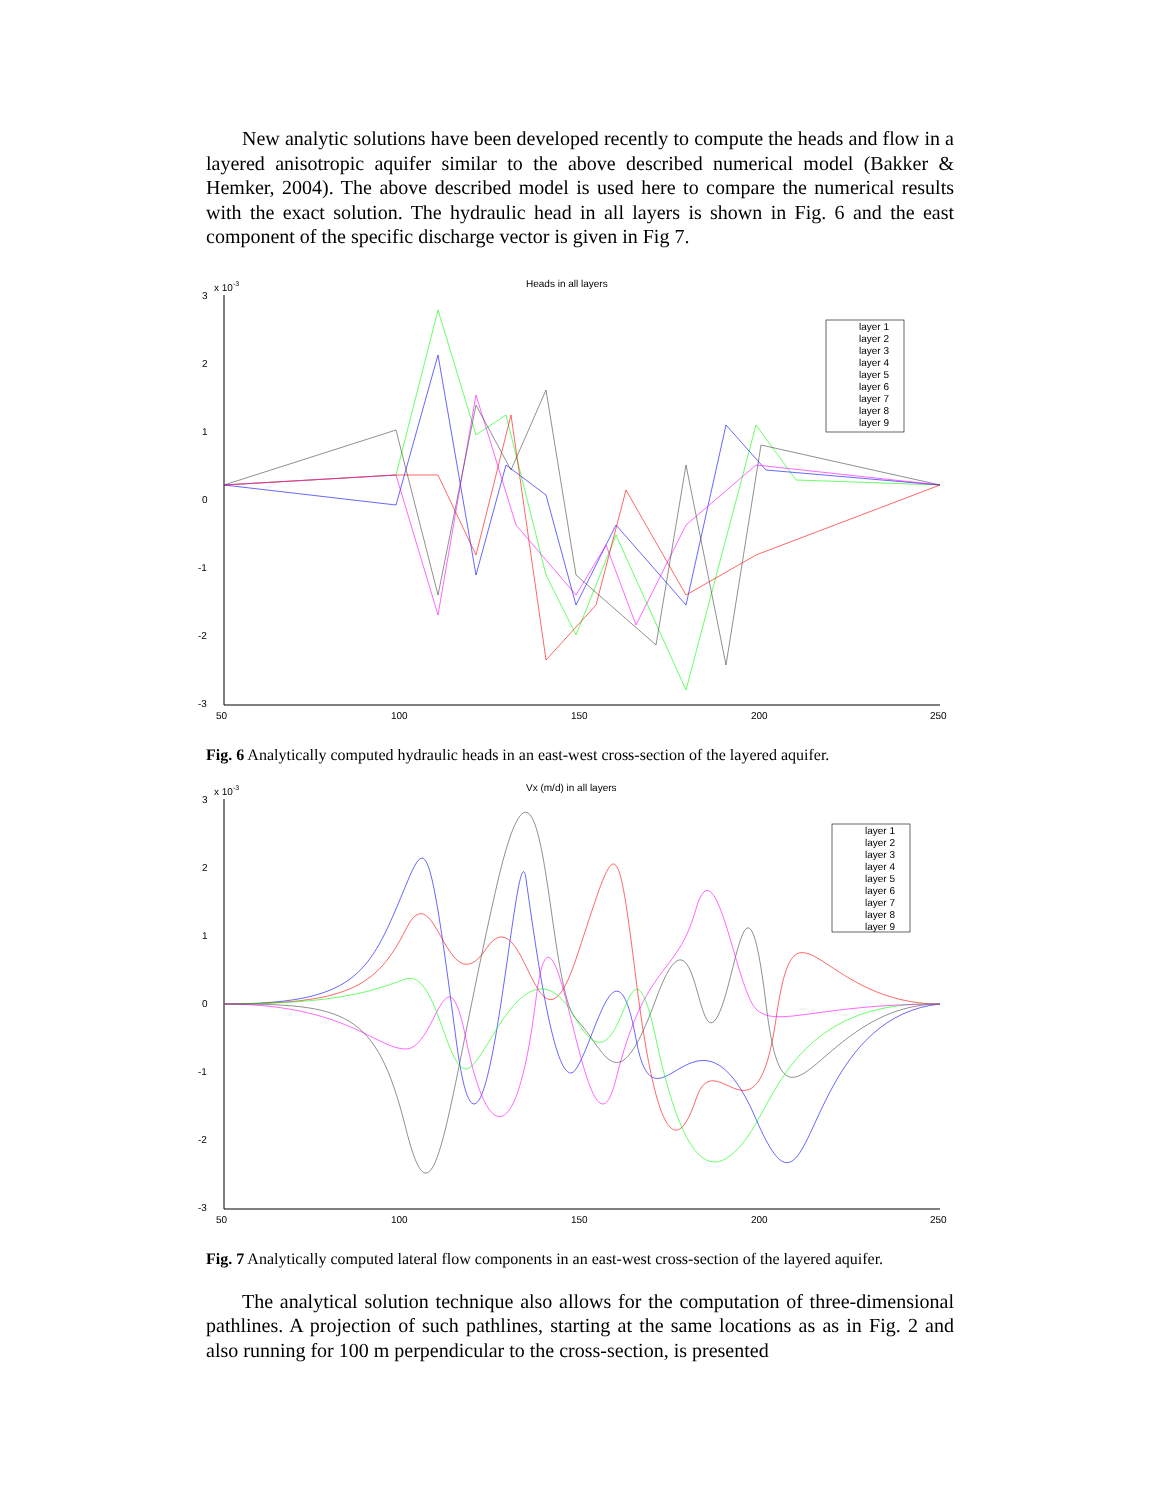New analytic solutions have been developed recently to compute the heads and flow in a layered anisotropic aquifer similar to the above described numerical model (Bakker & Hemker, 2004). The above described model is used here to compare the numerical results with the exact solution. The hydraulic head in all layers is shown in Fig. 6 and the east component of the specific discharge vector is given in Fig 7.
Heads in all layers
x 10-3
3
2
1
0
-1
-2
-3
50
100
150
200
250
layer 1
layer 2
layer 3
layer 4
layer 5
layer 6
layer 7
layer 8
layer 9
Fig. 6 Analytically computed hydraulic heads in an east-west cross-section of the layered aquifer.
Vx (m/d) in all layers
x 10-3
3
2
1
0
-1
-2
-3
50
100
150
200
250
layer 1
layer 2
layer 3
layer 4
layer 5
layer 6
layer 7
layer 8
layer 9
Fig. 7 Analytically computed lateral flow components in an east-west cross-section of the layered aquifer.
The analytical solution technique also allows for the computation of three-dimensional pathlines. A projection of such pathlines, starting at the same locations as as in Fig. 2 and also running for 100 m perpendicular to the cross-section, is presented